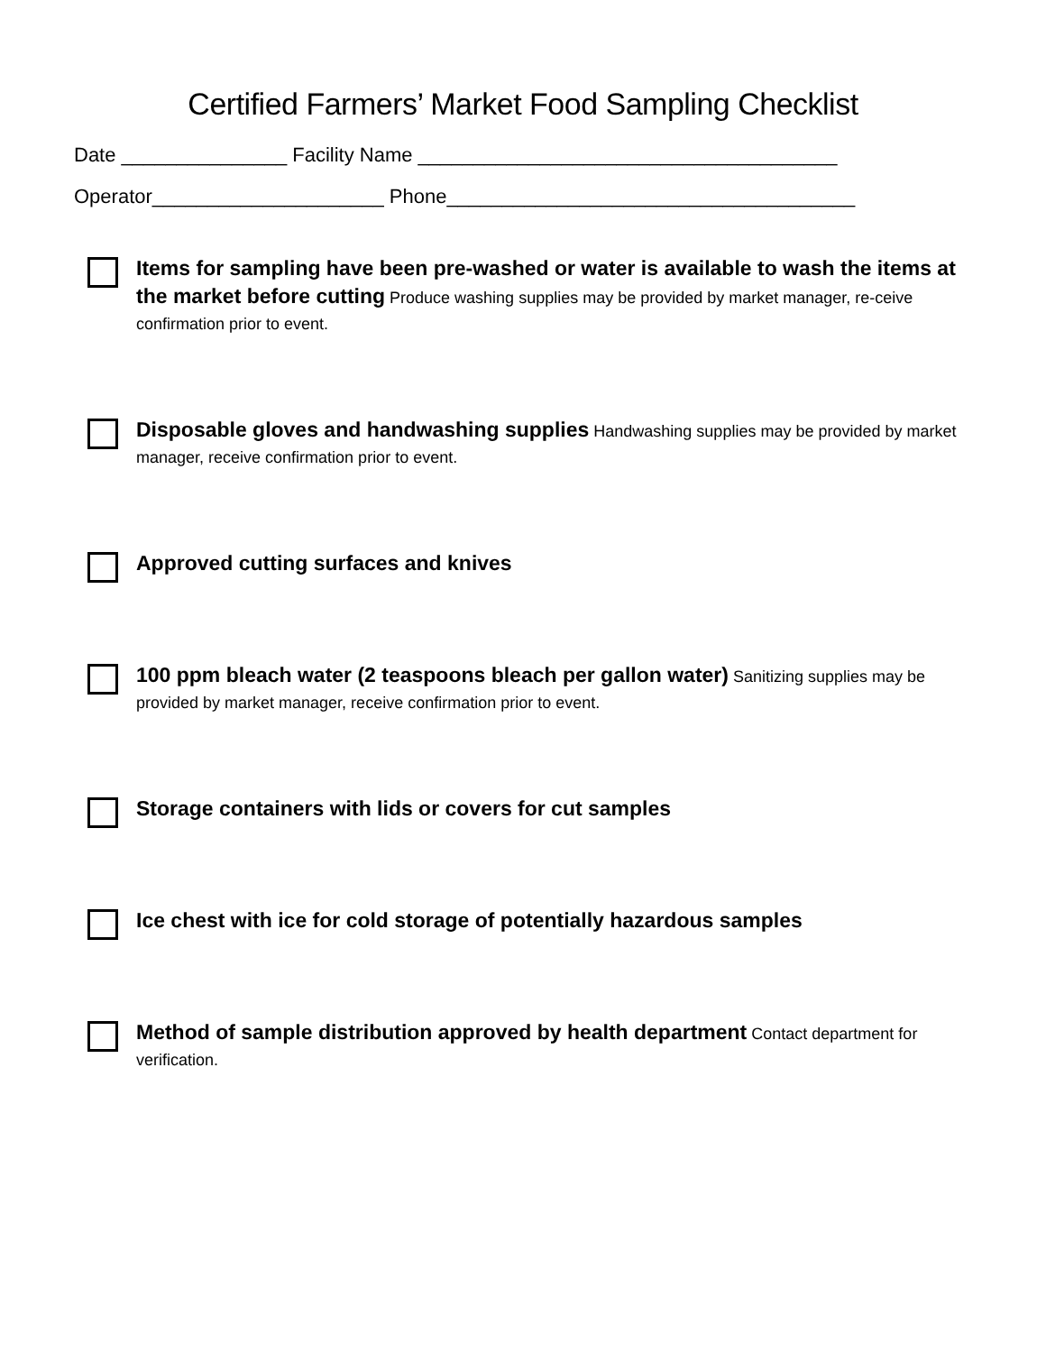Certified Farmers’ Market Food Sampling Checklist
Date _______________ Facility Name ______________________________________
Operator_____________________ Phone_____________________________________
Items for sampling have been pre-washed or water is available to wash the items at the market before cutting Produce washing supplies may be provided by market manager, re-ceive confirmation prior to event.
Disposable gloves and handwashing supplies Handwashing supplies may be provided by market manager, receive confirmation prior to event.
Approved cutting surfaces and knives
100 ppm bleach water (2 teaspoons bleach per gallon water) Sanitizing supplies may be provided by market manager, receive confirmation prior to event.
Storage containers with lids or covers for cut samples
Ice chest with ice for cold storage of potentially hazardous samples
Method of sample distribution approved by health department Contact department for verification.